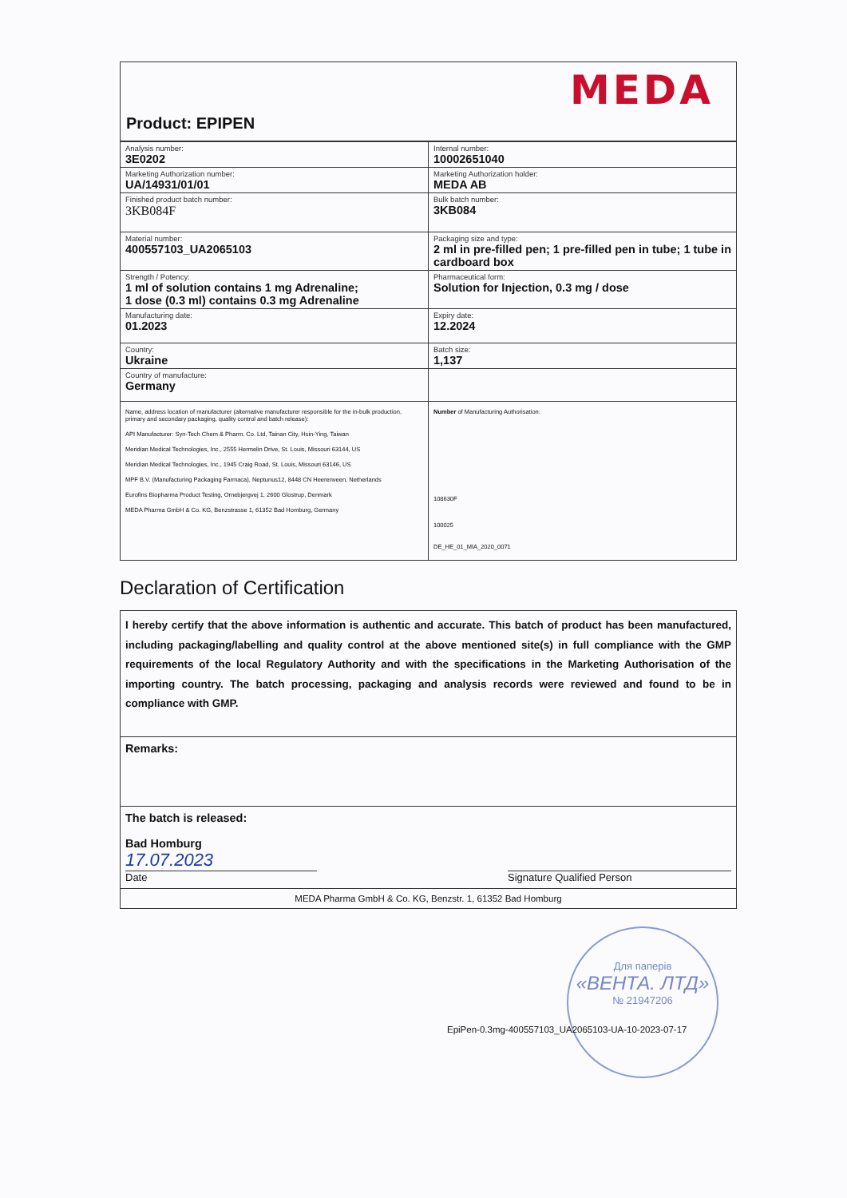MEDA
Product: EPIPEN
| Analysis number: 3E0202 | Internal number: 10002651040 |
| Marketing Authorization number: UA/14931/01/01 | Marketing Authorization holder: MEDA AB |
| Finished product batch number: 3KB084F | Bulk batch number: 3KB084 |
| Material number: 400557103_UA2065103 | Packaging size and type: 2 ml in pre-filled pen; 1 pre-filled pen in tube; 1 tube in cardboard box |
| Strength / Potency: 1 ml of solution contains 1 mg Adrenaline; 1 dose (0.3 ml) contains 0.3 mg Adrenaline | Pharmaceutical form: Solution for Injection, 0.3 mg / dose |
| Manufacturing date: 01.2023 | Expiry date: 12.2024 |
| Country: Ukraine | Batch size: 1,137 |
| Country of manufacture: Germany | |
| Name, address location of manufacturer (alternative manufacturer responsible for the in-bulk production, primary and secondary packaging, quality control and batch release): API Manufacturer: Syn-Tech Chem & Pharm. Co. Ltd, Tainan City, Hsin-Ying, Taiwan Meridian Medical Technologies, Inc., 2555 Hermelin Drive, St. Louis, Missouri 63144, US Meridian Medical Technologies, Inc., 1945 Craig Road, St. Louis, Missouri 63146, US MPF B.V. (Manufacturing Packaging Farmaca), Neptunus12, 8448 CN Heerenveen, Netherlands Eurofins Biopharma Product Testing, Ornebjergvej 1, 2600 Glostrup, Denmark MEDA Pharma GmbH & Co. KG, Benzstrasse 1, 61352 Bad Homburg, Germany | Number of Manufacturing Authorisation: 108630F 100025 DE_HE_01_MIA_2020_0071 |
Declaration of Certification
I hereby certify that the above information is authentic and accurate. This batch of product has been manufactured, including packaging/labelling and quality control at the above mentioned site(s) in full compliance with the GMP requirements of the local Regulatory Authority and with the specifications in the Marketing Authorisation of the importing country. The batch processing, packaging and analysis records were reviewed and found to be in compliance with GMP.
Remarks:
The batch is released:
Bad Homburg
17.07.2023
Date Signature Qualified Person
MEDA Pharma GmbH & Co. KG, Benzstr. 1, 61352 Bad Homburg
Для паперів
«ВЕНТА. ЛТД»
№ 21947206
EpiPen-0.3mg-400557103_UA2065103-UA-10-2023-07-17